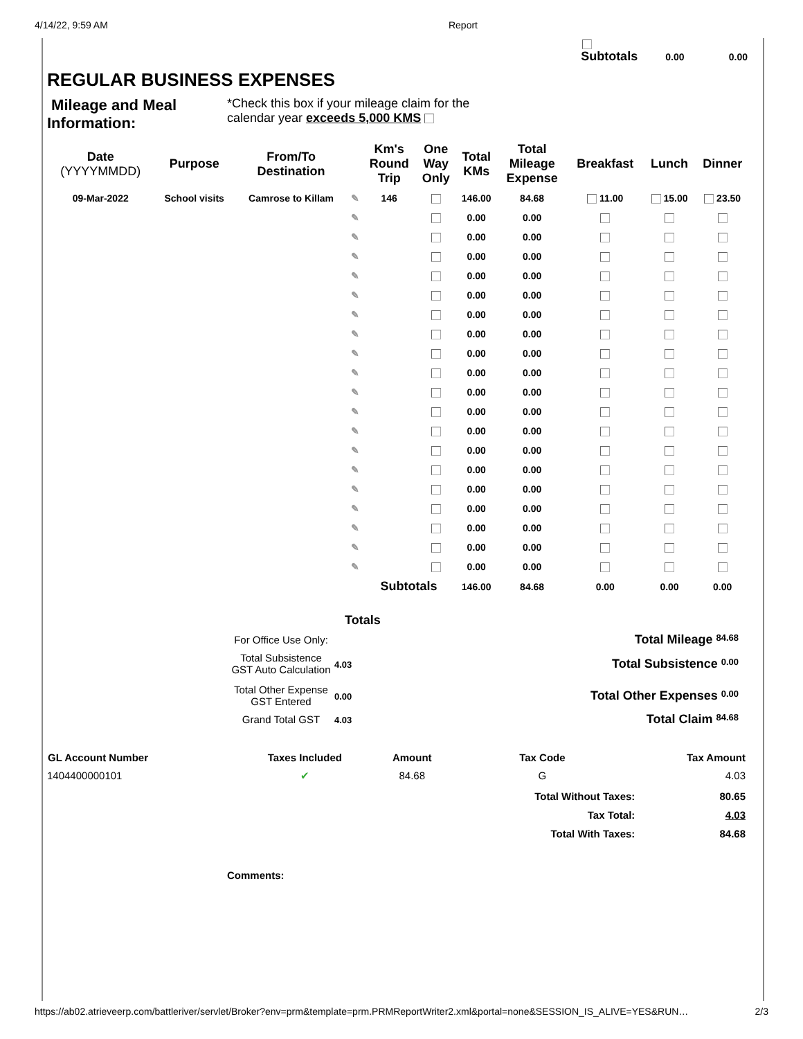4/14/22, 9:59 AM Report
Subtotals 0.00 0.00
REGULAR BUSINESS EXPENSES
Mileage and Meal Information:
*Check this box if your mileage claim for the
calendar year exceeds 5,000 KMS
| Date (YYYYMMDD) | Purpose | From/To Destination | | Km's Round Trip | One Way Only | Total KMs | Total Mileage Expense | Breakfast | Lunch | Dinner |
| --- | --- | --- | --- | --- | --- | --- | --- | --- | --- | --- |
| 09-Mar-2022 | School visits | Camrose to Killam | ✎ | 146 | | 146.00 | 84.68 | 11.00 | 15.00 | 23.50 |
| | | | ✎ | | | 0.00 | 0.00 | | | |
| | | | ✎ | | | 0.00 | 0.00 | | | |
| | | | ✎ | | | 0.00 | 0.00 | | | |
| | | | ✎ | | | 0.00 | 0.00 | | | |
| | | | ✎ | | | 0.00 | 0.00 | | | |
| | | | ✎ | | | 0.00 | 0.00 | | | |
| | | | ✎ | | | 0.00 | 0.00 | | | |
| | | | ✎ | | | 0.00 | 0.00 | | | |
| | | | ✎ | | | 0.00 | 0.00 | | | |
| | | | ✎ | | | 0.00 | 0.00 | | | |
| | | | ✎ | | | 0.00 | 0.00 | | | |
| | | | ✎ | | | 0.00 | 0.00 | | | |
| | | | ✎ | | | 0.00 | 0.00 | | | |
| | | | ✎ | | | 0.00 | 0.00 | | | |
| | | | ✎ | | | 0.00 | 0.00 | | | |
| | | | ✎ | | | 0.00 | 0.00 | | | |
| | | | ✎ | | | 0.00 | 0.00 | | | |
| | | | ✎ | | | 0.00 | 0.00 | | | |
| | | | ✎ | | | 0.00 | 0.00 | | | |
| | | | | Subtotals | | 146.00 | 84.68 | 0.00 | 0.00 | 0.00 |
Totals
| | For Office Use Only: | | Total Mileage 84.68 |
| | Total Subsistence GST Auto Calculation | 4.03 | Total Subsistence 0.00 |
| | Total Other Expense GST Entered | 0.00 | Total Other Expenses 0.00 |
| | Grand Total GST | 4.03 | Total Claim 84.68 |
| GL Account Number | Taxes Included | Amount | Tax Code | Tax Amount |
| --- | --- | --- | --- | --- |
| 1404400000101 | ✔ | 84.68 | G | 4.03 |
| | | | Total Without Taxes: | 80.65 |
| | | | Tax Total: | 4.03 |
| | | | Total With Taxes: | 84.68 |
Comments:
https://ab02.atrieveerp.com/battleriver/servlet/Broker?env=prm&template=prm.PRMReportWriter2.xml&portal=none&SESSION_IS_ALIVE=YES&RUN… 2/3